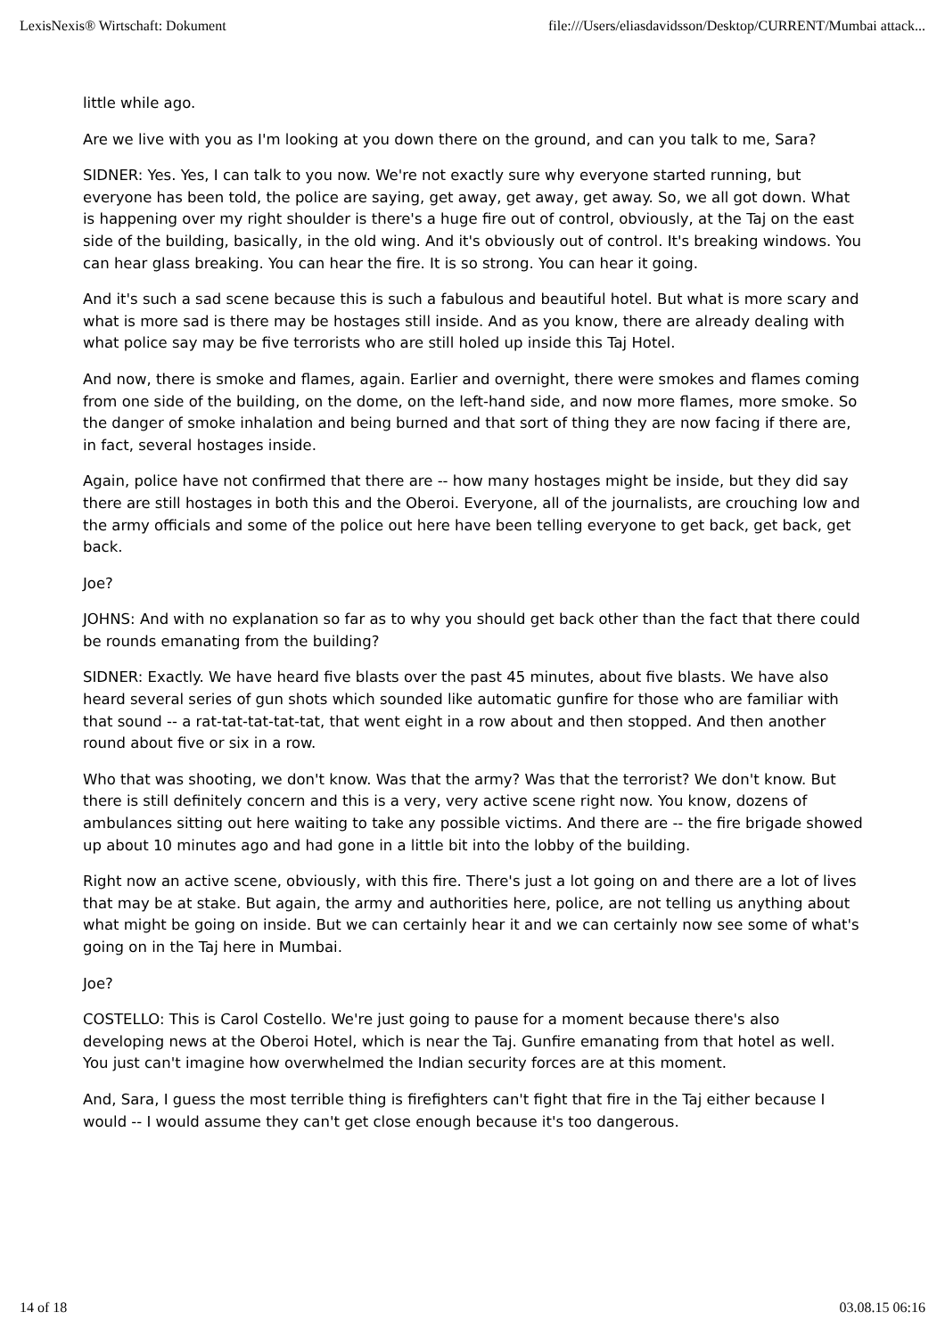LexisNexis® Wirtschaft: Dokument file:///Users/eliasdavidsson/Desktop/CURRENT/Mumbai attack...
little while ago.
Are we live with you as I'm looking at you down there on the ground, and can you talk to me, Sara?
SIDNER: Yes. Yes, I can talk to you now. We're not exactly sure why everyone started running, but everyone has been told, the police are saying, get away, get away, get away. So, we all got down. What is happening over my right shoulder is there's a huge fire out of control, obviously, at the Taj on the east side of the building, basically, in the old wing. And it's obviously out of control. It's breaking windows. You can hear glass breaking. You can hear the fire. It is so strong. You can hear it going.
And it's such a sad scene because this is such a fabulous and beautiful hotel. But what is more scary and what is more sad is there may be hostages still inside. And as you know, there are already dealing with what police say may be five terrorists who are still holed up inside this Taj Hotel.
And now, there is smoke and flames, again. Earlier and overnight, there were smokes and flames coming from one side of the building, on the dome, on the left-hand side, and now more flames, more smoke. So the danger of smoke inhalation and being burned and that sort of thing they are now facing if there are, in fact, several hostages inside.
Again, police have not confirmed that there are -- how many hostages might be inside, but they did say there are still hostages in both this and the Oberoi. Everyone, all of the journalists, are crouching low and the army officials and some of the police out here have been telling everyone to get back, get back, get back.
Joe?
JOHNS: And with no explanation so far as to why you should get back other than the fact that there could be rounds emanating from the building?
SIDNER: Exactly. We have heard five blasts over the past 45 minutes, about five blasts. We have also heard several series of gun shots which sounded like automatic gunfire for those who are familiar with that sound -- a rat-tat-tat-tat-tat, that went eight in a row about and then stopped. And then another round about five or six in a row.
Who that was shooting, we don't know. Was that the army? Was that the terrorist? We don't know. But there is still definitely concern and this is a very, very active scene right now. You know, dozens of ambulances sitting out here waiting to take any possible victims. And there are -- the fire brigade showed up about 10 minutes ago and had gone in a little bit into the lobby of the building.
Right now an active scene, obviously, with this fire. There's just a lot going on and there are a lot of lives that may be at stake. But again, the army and authorities here, police, are not telling us anything about what might be going on inside. But we can certainly hear it and we can certainly now see some of what's going on in the Taj here in Mumbai.
Joe?
COSTELLO: This is Carol Costello. We're just going to pause for a moment because there's also developing news at the Oberoi Hotel, which is near the Taj. Gunfire emanating from that hotel as well. You just can't imagine how overwhelmed the Indian security forces are at this moment.
And, Sara, I guess the most terrible thing is firefighters can't fight that fire in the Taj either because I would -- I would assume they can't get close enough because it's too dangerous.
14 of 18 03.08.15 06:16